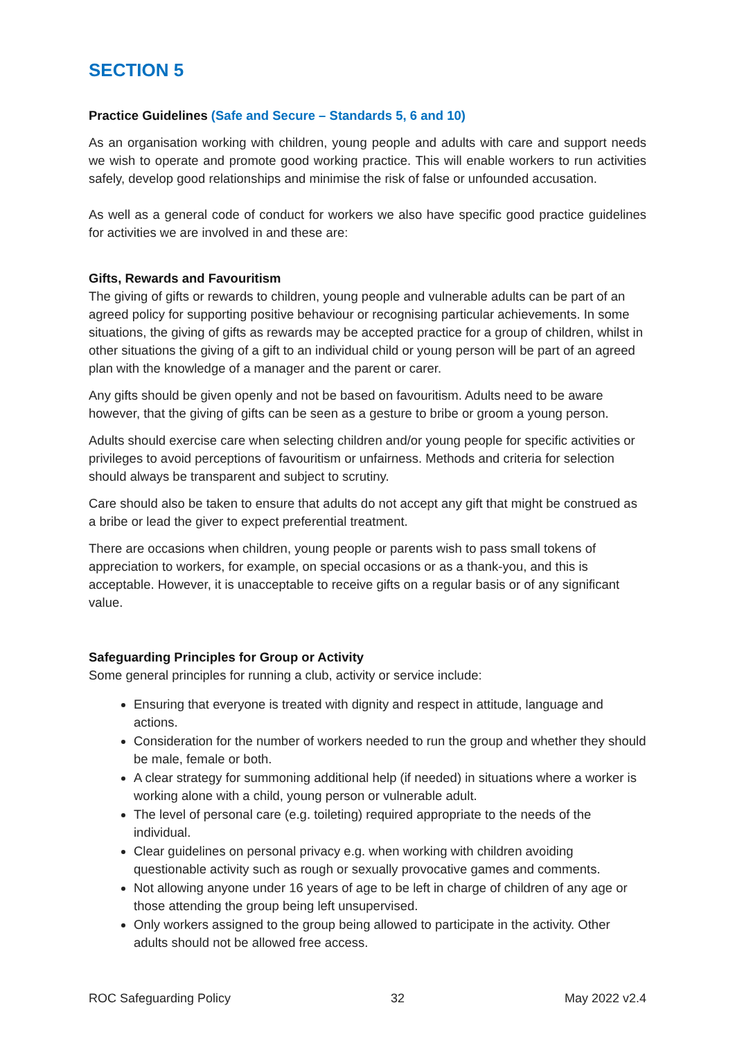SECTION 5
Practice Guidelines (Safe and Secure – Standards 5, 6 and 10)
As an organisation working with children, young people and adults with care and support needs we wish to operate and promote good working practice. This will enable workers to run activities safely, develop good relationships and minimise the risk of false or unfounded accusation.
As well as a general code of conduct for workers we also have specific good practice guidelines for activities we are involved in and these are:
Gifts, Rewards and Favouritism
The giving of gifts or rewards to children, young people and vulnerable adults can be part of an agreed policy for supporting positive behaviour or recognising particular achievements. In some situations, the giving of gifts as rewards may be accepted practice for a group of children, whilst in other situations the giving of a gift to an individual child or young person will be part of an agreed plan with the knowledge of a manager and the parent or carer.
Any gifts should be given openly and not be based on favouritism. Adults need to be aware however, that the giving of gifts can be seen as a gesture to bribe or groom a young person.
Adults should exercise care when selecting children and/or young people for specific activities or privileges to avoid perceptions of favouritism or unfairness. Methods and criteria for selection should always be transparent and subject to scrutiny.
Care should also be taken to ensure that adults do not accept any gift that might be construed as a bribe or lead the giver to expect preferential treatment.
There are occasions when children, young people or parents wish to pass small tokens of appreciation to workers, for example, on special occasions or as a thank-you, and this is acceptable. However, it is unacceptable to receive gifts on a regular basis or of any significant value.
Safeguarding Principles for Group or Activity
Some general principles for running a club, activity or service include:
Ensuring that everyone is treated with dignity and respect in attitude, language and actions.
Consideration for the number of workers needed to run the group and whether they should be male, female or both.
A clear strategy for summoning additional help (if needed) in situations where a worker is working alone with a child, young person or vulnerable adult.
The level of personal care (e.g. toileting) required appropriate to the needs of the individual.
Clear guidelines on personal privacy e.g. when working with children avoiding questionable activity such as rough or sexually provocative games and comments.
Not allowing anyone under 16 years of age to be left in charge of children of any age or those attending the group being left unsupervised.
Only workers assigned to the group being allowed to participate in the activity. Other adults should not be allowed free access.
ROC Safeguarding Policy 32 May 2022 v2.4